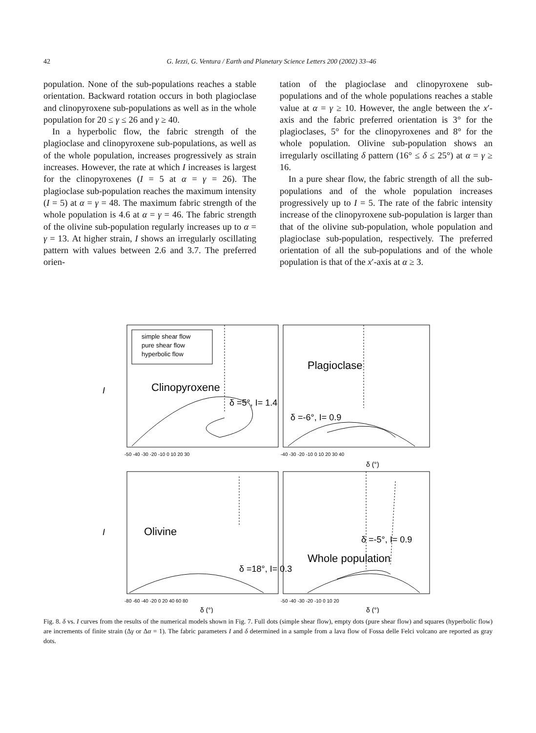42 G. Iezzi, G. Ventura / Earth and Planetary Science Letters 200 (2002) 33–46
population. None of the sub-populations reaches a stable orientation. Backward rotation occurs in both plagioclase and clinopyroxene sub-populations as well as in the whole population for 20 ≤ γ ≤ 26 and γ ≥ 40.
In a hyperbolic flow, the fabric strength of the plagioclase and clinopyroxene sub-populations, as well as of the whole population, increases progressively as strain increases. However, the rate at which I increases is largest for the clinopyroxenes (I = 5 at α = γ = 26). The plagioclase sub-population reaches the maximum intensity (I = 5) at α = γ = 48. The maximum fabric strength of the whole population is 4.6 at α = γ = 46. The fabric strength of the olivine sub-population regularly increases up to α = γ = 13. At higher strain, I shows an irregularly oscillating pattern with values between 2.6 and 3.7. The preferred orien-
tation of the plagioclase and clinopyroxene sub-populations and of the whole populations reaches a stable value at α = γ ≥ 10. However, the angle between the x′-axis and the fabric preferred orientation is 3° for the plagioclases, 5° for the clinopyroxenes and 8° for the whole population. Olivine sub-population shows an irregularly oscillating δ pattern (16° ≤ δ ≤ 25°) at α = γ ≥ 16.
In a pure shear flow, the fabric strength of all the sub-populations and of the whole population increases progressively up to I = 5. The rate of the fabric intensity increase of the clinopyroxene sub-population is larger than that of the olivine sub-population, whole population and plagioclase sub-population, respectively. The preferred orientation of all the sub-populations and of the whole population is that of the x′-axis at α ≥ 3.
simple shear flow
pure shear flow
hyperbolic flow
Clinopyroxene
δ =5°, I= 1.4
Plagioclase
δ =-6°, I= 0.9
Olivine
δ =18°, I= 0.3
Whole population
δ =-5°, I= 0.9
-50 -40 -30 -20 -10 0 10 20 30
-40 -30 -20 -10 0 10 20 30 40
δ (°)
-80 -60 -40 -20 0 20 40 60 80
-50 -40 -30 -20 -10 0 10 20
δ (°)
δ (°)
I
I
Fig. 8. δ vs. I curves from the results of the numerical models shown in Fig. 7. Full dots (simple shear flow), empty dots (pure shear flow) and squares (hyperbolic flow) are increments of finite strain (Δγ or Δα = 1). The fabric parameters I and δ determined in a sample from a lava flow of Fossa delle Felci volcano are reported as gray dots.